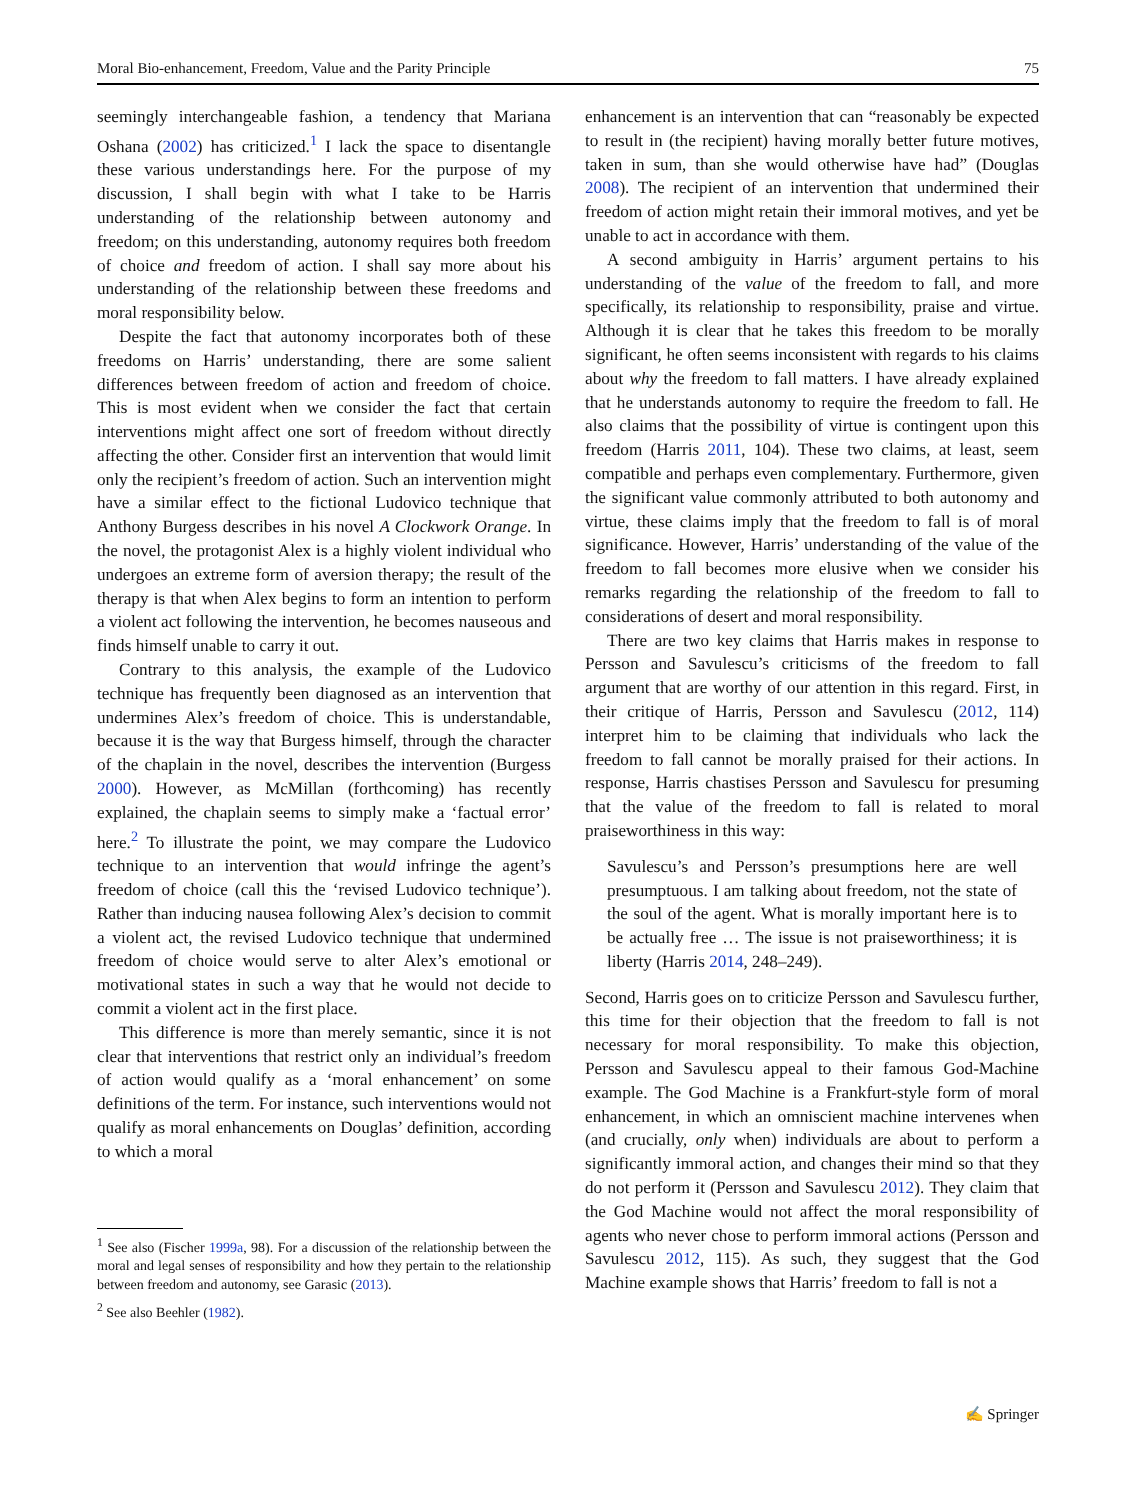Moral Bio-enhancement, Freedom, Value and the Parity Principle 75
seemingly interchangeable fashion, a tendency that Mariana Oshana (2002) has criticized.<sup>1</sup> I lack the space to disentangle these various understandings here. For the purpose of my discussion, I shall begin with what I take to be Harris understanding of the relationship between autonomy and freedom; on this understanding, autonomy requires both freedom of choice and freedom of action. I shall say more about his understanding of the relationship between these freedoms and moral responsibility below.
Despite the fact that autonomy incorporates both of these freedoms on Harris’ understanding, there are some salient differences between freedom of action and freedom of choice. This is most evident when we consider the fact that certain interventions might affect one sort of freedom without directly affecting the other. Consider first an intervention that would limit only the recipient’s freedom of action. Such an intervention might have a similar effect to the fictional Ludovico technique that Anthony Burgess describes in his novel A Clockwork Orange. In the novel, the protagonist Alex is a highly violent individual who undergoes an extreme form of aversion therapy; the result of the therapy is that when Alex begins to form an intention to perform a violent act following the intervention, he becomes nauseous and finds himself unable to carry it out.
Contrary to this analysis, the example of the Ludovico technique has frequently been diagnosed as an intervention that undermines Alex’s freedom of choice. This is understandable, because it is the way that Burgess himself, through the character of the chaplain in the novel, describes the intervention (Burgess 2000). However, as McMillan (forthcoming) has recently explained, the chaplain seems to simply make a ‘factual error’ here.<sup>2</sup> To illustrate the point, we may compare the Ludovico technique to an intervention that would infringe the agent’s freedom of choice (call this the ‘revised Ludovico technique’). Rather than inducing nausea following Alex’s decision to commit a violent act, the revised Ludovico technique that undermined freedom of choice would serve to alter Alex’s emotional or motivational states in such a way that he would not decide to commit a violent act in the first place.
This difference is more than merely semantic, since it is not clear that interventions that restrict only an individual’s freedom of action would qualify as a ‘moral enhancement’ on some definitions of the term. For instance, such interventions would not qualify as moral enhancements on Douglas’ definition, according to which a moral
<sup>1</sup> See also (Fischer 1999a, 98). For a discussion of the relationship between the moral and legal senses of responsibility and how they pertain to the relationship between freedom and autonomy, see Garasic (2013).
<sup>2</sup> See also Beehler (1982).
enhancement is an intervention that can “reasonably be expected to result in (the recipient) having morally better future motives, taken in sum, than she would otherwise have had” (Douglas 2008). The recipient of an intervention that undermined their freedom of action might retain their immoral motives, and yet be unable to act in accordance with them.
A second ambiguity in Harris’ argument pertains to his understanding of the value of the freedom to fall, and more specifically, its relationship to responsibility, praise and virtue. Although it is clear that he takes this freedom to be morally significant, he often seems inconsistent with regards to his claims about why the freedom to fall matters. I have already explained that he understands autonomy to require the freedom to fall. He also claims that the possibility of virtue is contingent upon this freedom (Harris 2011, 104). These two claims, at least, seem compatible and perhaps even complementary. Furthermore, given the significant value commonly attributed to both autonomy and virtue, these claims imply that the freedom to fall is of moral significance. However, Harris’ understanding of the value of the freedom to fall becomes more elusive when we consider his remarks regarding the relationship of the freedom to fall to considerations of desert and moral responsibility.
There are two key claims that Harris makes in response to Persson and Savulescu’s criticisms of the freedom to fall argument that are worthy of our attention in this regard. First, in their critique of Harris, Persson and Savulescu (2012, 114) interpret him to be claiming that individuals who lack the freedom to fall cannot be morally praised for their actions. In response, Harris chastises Persson and Savulescu for presuming that the value of the freedom to fall is related to moral praiseworthiness in this way:
Savulescu’s and Persson’s presumptions here are well presumptuous. I am talking about freedom, not the state of the soul of the agent. What is morally important here is to be actually free … The issue is not praiseworthiness; it is liberty (Harris 2014, 248–249).
Second, Harris goes on to criticize Persson and Savulescu further, this time for their objection that the freedom to fall is not necessary for moral responsibility. To make this objection, Persson and Savulescu appeal to their famous God-Machine example. The God Machine is a Frankfurt-style form of moral enhancement, in which an omniscient machine intervenes when (and crucially, only when) individuals are about to perform a significantly immoral action, and changes their mind so that they do not perform it (Persson and Savulescu 2012). They claim that the God Machine would not affect the moral responsibility of agents who never chose to perform immoral actions (Persson and Savulescu 2012, 115). As such, they suggest that the God Machine example shows that Harris’ freedom to fall is not a
✍ Springer